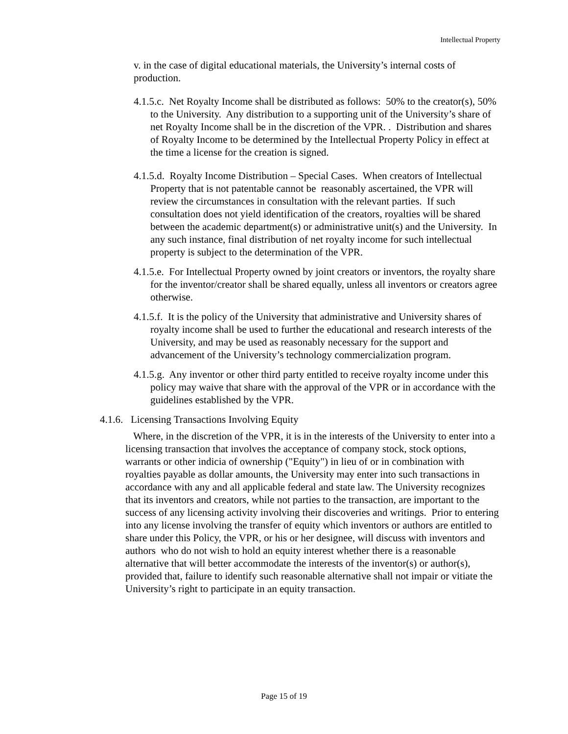Intellectual Property
v. in the case of digital educational materials, the University’s internal costs of production.
4.1.5.c. Net Royalty Income shall be distributed as follows: 50% to the creator(s), 50% to the University. Any distribution to a supporting unit of the University’s share of net Royalty Income shall be in the discretion of the VPR. . Distribution and shares of Royalty Income to be determined by the Intellectual Property Policy in effect at the time a license for the creation is signed.
4.1.5.d. Royalty Income Distribution – Special Cases. When creators of Intellectual Property that is not patentable cannot be reasonably ascertained, the VPR will review the circumstances in consultation with the relevant parties. If such consultation does not yield identification of the creators, royalties will be shared between the academic department(s) or administrative unit(s) and the University. In any such instance, final distribution of net royalty income for such intellectual property is subject to the determination of the VPR.
4.1.5.e. For Intellectual Property owned by joint creators or inventors, the royalty share for the inventor/creator shall be shared equally, unless all inventors or creators agree otherwise.
4.1.5.f. It is the policy of the University that administrative and University shares of royalty income shall be used to further the educational and research interests of the University, and may be used as reasonably necessary for the support and advancement of the University’s technology commercialization program.
4.1.5.g. Any inventor or other third party entitled to receive royalty income under this policy may waive that share with the approval of the VPR or in accordance with the guidelines established by the VPR.
4.1.6. Licensing Transactions Involving Equity
Where, in the discretion of the VPR, it is in the interests of the University to enter into a licensing transaction that involves the acceptance of company stock, stock options, warrants or other indicia of ownership ("Equity") in lieu of or in combination with royalties payable as dollar amounts, the University may enter into such transactions in accordance with any and all applicable federal and state law. The University recognizes that its inventors and creators, while not parties to the transaction, are important to the success of any licensing activity involving their discoveries and writings. Prior to entering into any license involving the transfer of equity which inventors or authors are entitled to share under this Policy, the VPR, or his or her designee, will discuss with inventors and authors who do not wish to hold an equity interest whether there is a reasonable alternative that will better accommodate the interests of the inventor(s) or author(s), provided that, failure to identify such reasonable alternative shall not impair or vitiate the University’s right to participate in an equity transaction.
Page 15 of 19